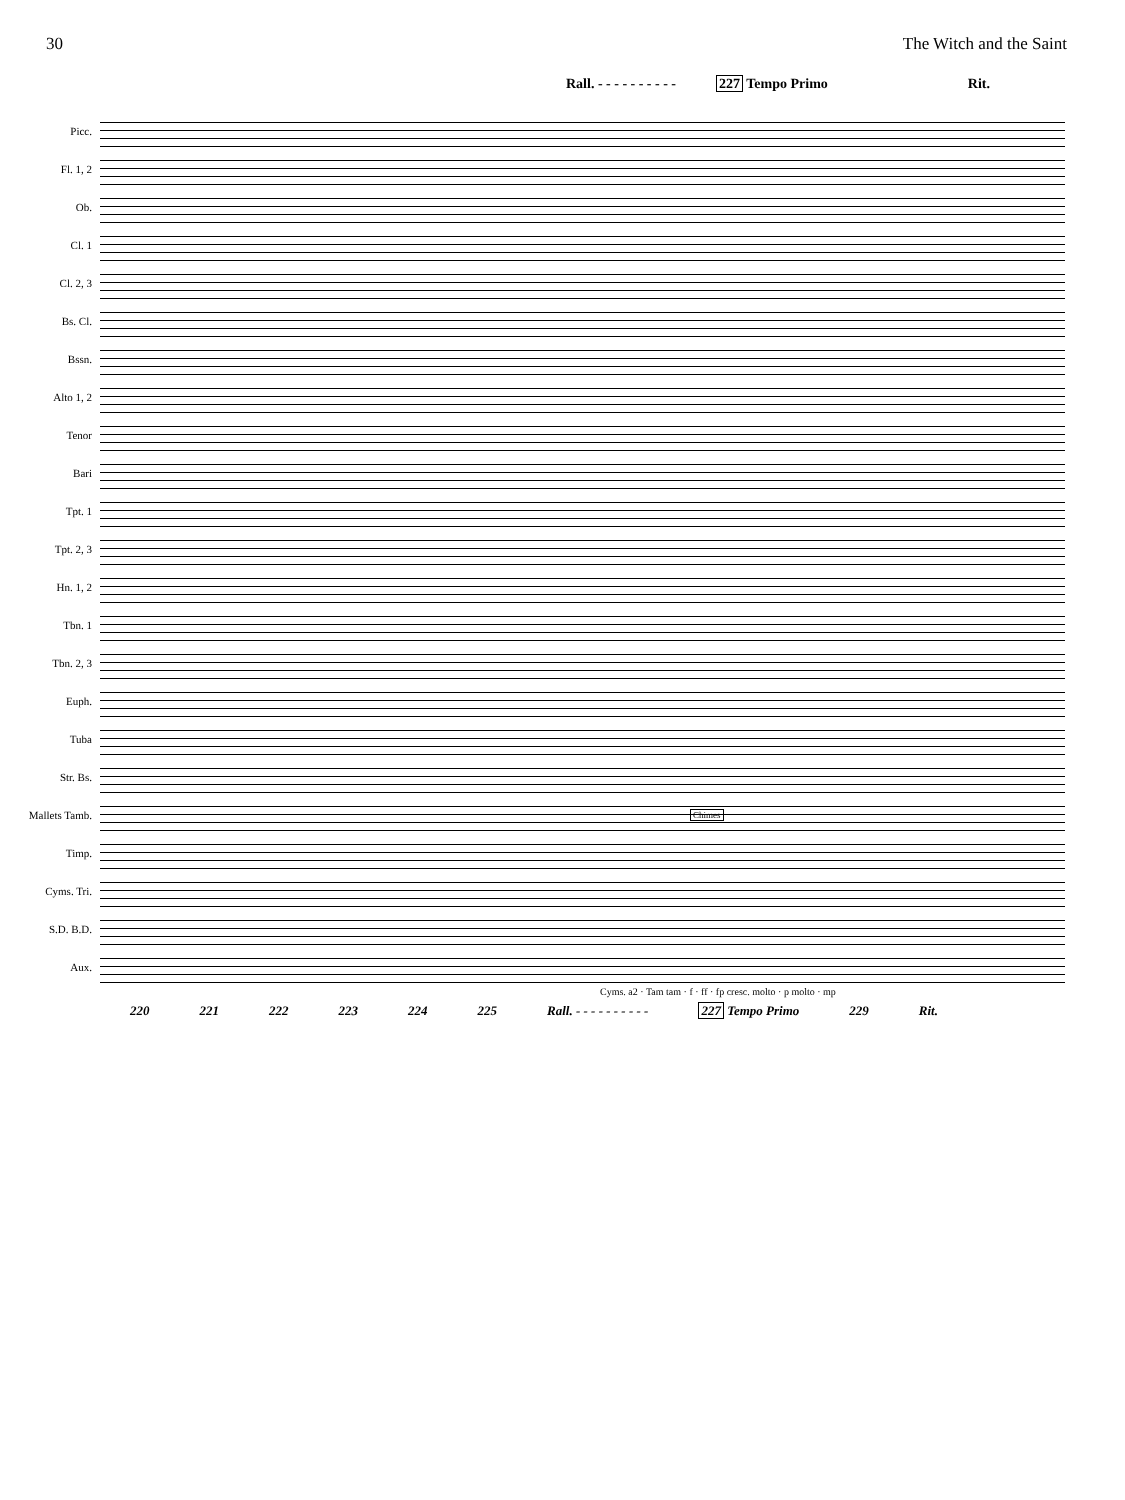30 The Witch and the Saint
Rall. - - - - - - - - - - 227 Tempo Primo Rit.
Picc.
Fl. 1, 2
Ob.
Cl. 1
Cl. 2, 3
Bs. Cl.
Bssn.
Alto 1, 2
Tenor
Bari
Tpt. 1
Tpt. 2, 3
Hn. 1, 2
Tbn. 1
Tbn. 2, 3
Euph.
Tuba
Str. Bs.
Mallets Tamb.
Chimes
Timp.
Cyms. Tri.
S.D. B.D.
Aux.
Cyms. a2 · Tam tam · f · ff · fp cresc. molto · p molto · mp
220 221 222 223 224 225 Rall. - - - - - - - - - - 227 Tempo Primo 229 Rit.